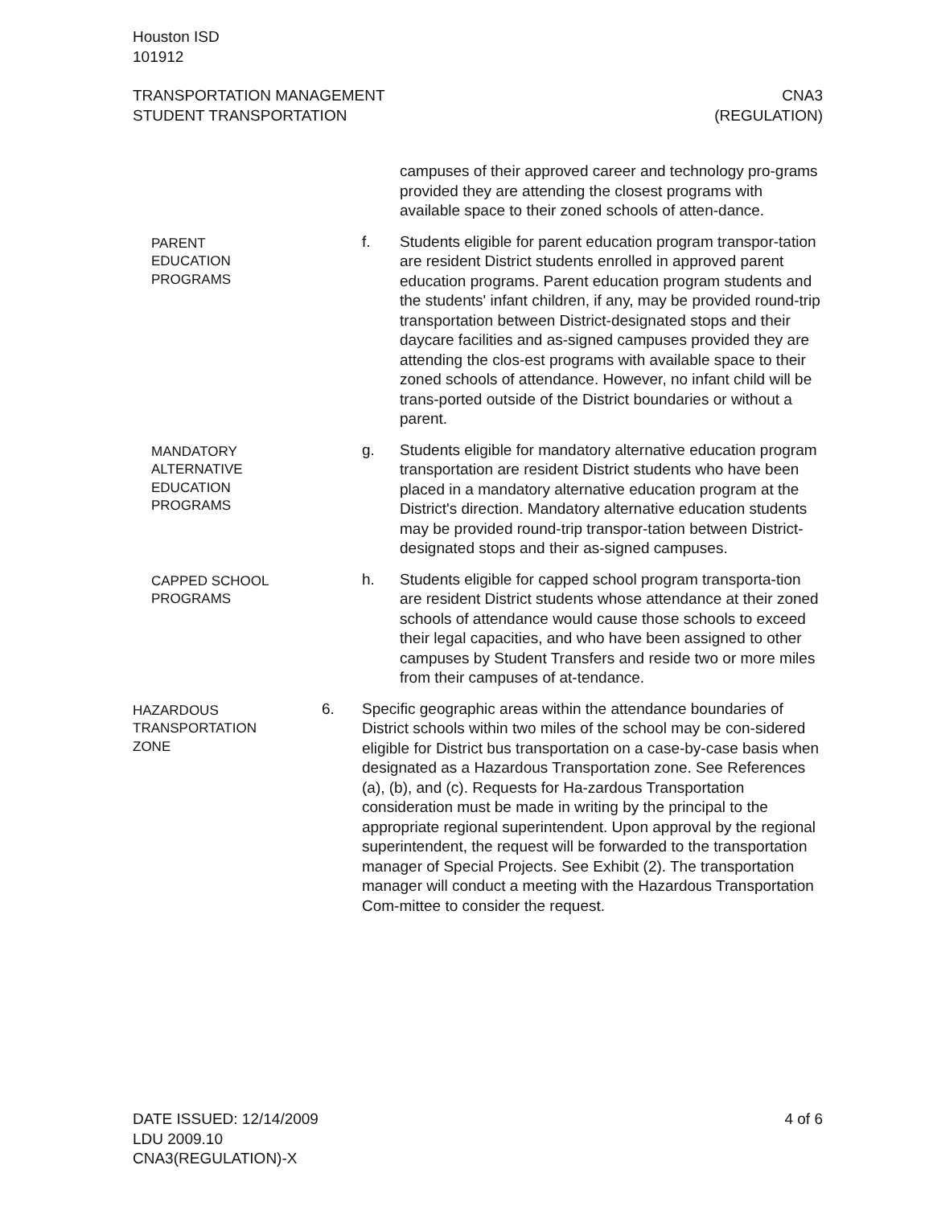Houston ISD
101912
TRANSPORTATION MANAGEMENT
STUDENT TRANSPORTATION
CNA3
(REGULATION)
campuses of their approved career and technology pro-grams provided they are attending the closest programs with available space to their zoned schools of atten-dance.
PARENT
EDUCATION
PROGRAMS
f. Students eligible for parent education program transpor-tation are resident District students enrolled in approved parent education programs. Parent education program students and the students' infant children, if any, may be provided round-trip transportation between District-designated stops and their daycare facilities and as-signed campuses provided they are attending the clos-est programs with available space to their zoned schools of attendance. However, no infant child will be trans-ported outside of the District boundaries or without a parent.
MANDATORY
ALTERNATIVE
EDUCATION
PROGRAMS
g. Students eligible for mandatory alternative education program transportation are resident District students who have been placed in a mandatory alternative education program at the District's direction. Mandatory alternative education students may be provided round-trip transpor-tation between District-designated stops and their as-signed campuses.
CAPPED SCHOOL
PROGRAMS
h. Students eligible for capped school program transporta-tion are resident District students whose attendance at their zoned schools of attendance would cause those schools to exceed their legal capacities, and who have been assigned to other campuses by Student Transfers and reside two or more miles from their campuses of at-tendance.
HAZARDOUS
TRANSPORTATION
ZONE
6. Specific geographic areas within the attendance boundaries of District schools within two miles of the school may be con-sidered eligible for District bus transportation on a case-by-case basis when designated as a Hazardous Transportation zone. See References (a), (b), and (c). Requests for Ha-zardous Transportation consideration must be made in writing by the principal to the appropriate regional superintendent. Upon approval by the regional superintendent, the request will be forwarded to the transportation manager of Special Projects. See Exhibit (2). The transportation manager will conduct a meeting with the Hazardous Transportation Com-mittee to consider the request.
DATE ISSUED: 12/14/2009
LDU 2009.10
CNA3(REGULATION)-X
4 of 6